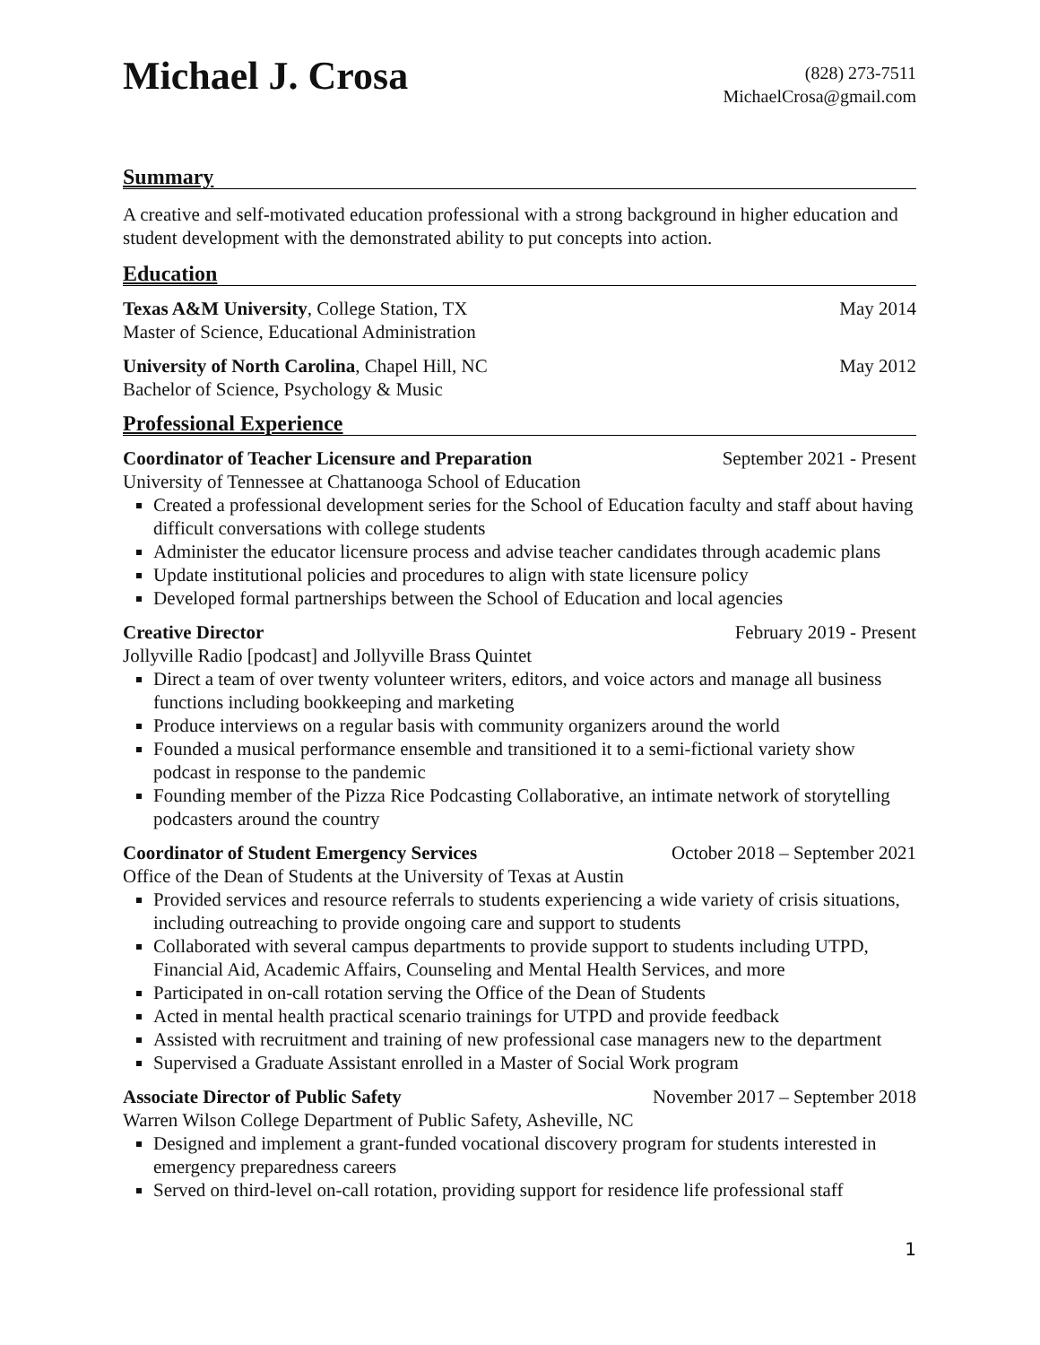Michael J. Crosa
(828) 273-7511
MichaelCrosa@gmail.com
Summary
A creative and self-motivated education professional with a strong background in higher education and student development with the demonstrated ability to put concepts into action.
Education
Texas A&M University, College Station, TX May 2014
Master of Science, Educational Administration
University of North Carolina, Chapel Hill, NC May 2012
Bachelor of Science, Psychology & Music
Professional Experience
Coordinator of Teacher Licensure and Preparation September 2021 - Present
University of Tennessee at Chattanooga School of Education
Created a professional development series for the School of Education faculty and staff about having difficult conversations with college students
Administer the educator licensure process and advise teacher candidates through academic plans
Update institutional policies and procedures to align with state licensure policy
Developed formal partnerships between the School of Education and local agencies
Creative Director February 2019 - Present
Jollyville Radio [podcast] and Jollyville Brass Quintet
Direct a team of over twenty volunteer writers, editors, and voice actors and manage all business functions including bookkeeping and marketing
Produce interviews on a regular basis with community organizers around the world
Founded a musical performance ensemble and transitioned it to a semi-fictional variety show podcast in response to the pandemic
Founding member of the Pizza Rice Podcasting Collaborative, an intimate network of storytelling podcasters around the country
Coordinator of Student Emergency Services October 2018 – September 2021
Office of the Dean of Students at the University of Texas at Austin
Provided services and resource referrals to students experiencing a wide variety of crisis situations, including outreaching to provide ongoing care and support to students
Collaborated with several campus departments to provide support to students including UTPD, Financial Aid, Academic Affairs, Counseling and Mental Health Services, and more
Participated in on-call rotation serving the Office of the Dean of Students
Acted in mental health practical scenario trainings for UTPD and provide feedback
Assisted with recruitment and training of new professional case managers new to the department
Supervised a Graduate Assistant enrolled in a Master of Social Work program
Associate Director of Public Safety November 2017 – September 2018
Warren Wilson College Department of Public Safety, Asheville, NC
Designed and implement a grant-funded vocational discovery program for students interested in emergency preparedness careers
Served on third-level on-call rotation, providing support for residence life professional staff
1